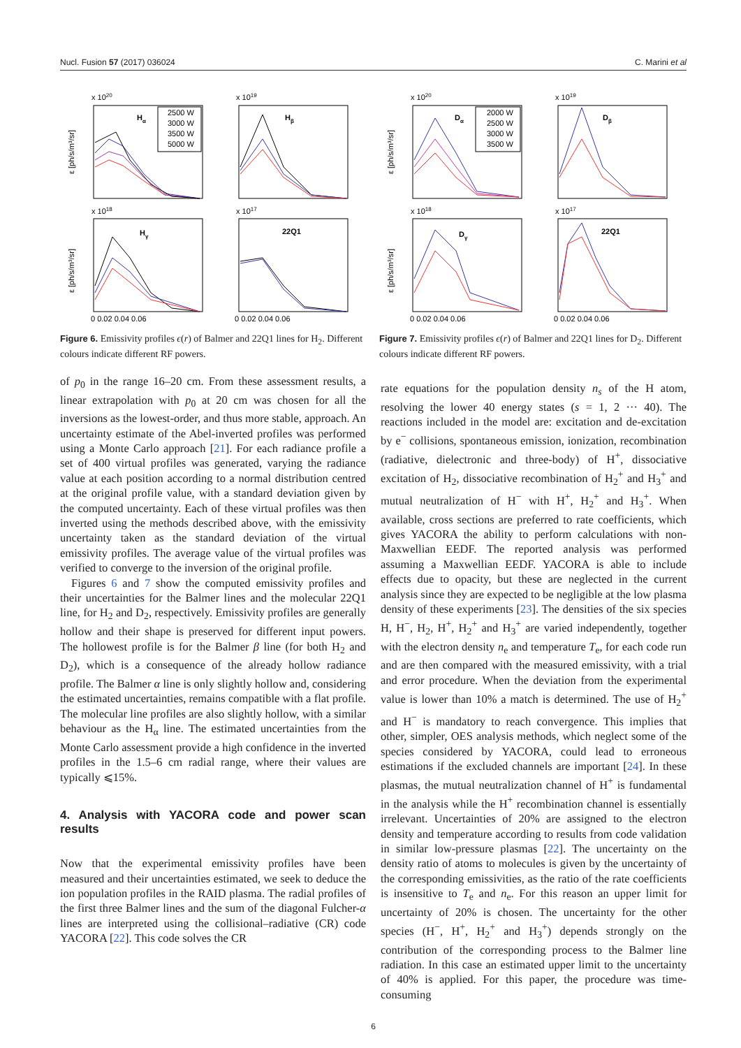Nucl. Fusion 57 (2017) 036024 C. Marini et al
x 1020
Hα
2500 W
3000 W
3500 W
5000 W
ε [ph/s/m³/sr]
x 1019
Hβ
x 1018
Hγ
ε [ph/s/m³/sr]
x 1017
22Q1
0 0.02 0.04 0.06
0 0.02 0.04 0.06
Figure 6. Emissivity profiles ϵ(r) of Balmer and 22Q1 lines for H<sub>2</sub>. Different colours indicate different RF powers.
x 1020
Dα
2000 W
2500 W
3000 W
3500 W
ε [ph/s/m³/sr]
x 1019
Dβ
x 1018
Dγ
ε [ph/s/m³/sr]
x 1017
22Q1
0 0.02 0.04 0.06
0 0.02 0.04 0.06
Figure 7. Emissivity profiles ϵ(r) of Balmer and 22Q1 lines for D<sub>2</sub>. Different colours indicate different RF powers.
of p<sub>0</sub> in the range 16–20 cm. From these assessment results, a linear extrapolation with p<sub>0</sub> at 20 cm was chosen for all the inversions as the lowest-order, and thus more stable, approach. An uncertainty estimate of the Abel-inverted profiles was performed using a Monte Carlo approach [21]. For each radiance profile a set of 400 virtual profiles was generated, varying the radiance value at each position according to a normal distribution centred at the original profile value, with a standard deviation given by the computed uncertainty. Each of these virtual profiles was then inverted using the methods described above, with the emissivity uncertainty taken as the standard deviation of the virtual emissivity profiles. The average value of the virtual profiles was verified to converge to the inversion of the original profile.
Figures 6 and 7 show the computed emissivity profiles and their uncertainties for the Balmer lines and the molecular 22Q1 line, for H<sub>2</sub> and D<sub>2</sub>, respectively. Emissivity profiles are generally hollow and their shape is preserved for different input powers. The hollowest profile is for the Balmer β line (for both H<sub>2</sub> and D<sub>2</sub>), which is a consequence of the already hollow radiance profile. The Balmer α line is only slightly hollow and, considering the estimated uncertainties, remains compatible with a flat profile. The molecular line profiles are also slightly hollow, with a similar behaviour as the H<sub>α</sub> line. The estimated uncertainties from the Monte Carlo assessment provide a high confidence in the inverted profiles in the 1.5–6 cm radial range, where their values are typically ⩽15%.
4. Analysis with YACORA code and power scan results
Now that the experimental emissivity profiles have been measured and their uncertainties estimated, we seek to deduce the ion population profiles in the RAID plasma. The radial profiles of the first three Balmer lines and the sum of the diagonal Fulcher-α lines are interpreted using the collisional–radiative (CR) code YACORA [22]. This code solves the CR
rate equations for the population density n<sub>s</sub> of the H atom, resolving the lower 40 energy states (s = 1, 2 ··· 40). The reactions included in the model are: excitation and de-excitation by e<sup>−</sup> collisions, spontaneous emission, ionization, recombination (radiative, dielectronic and three-body) of H<sup>+</sup>, dissociative excitation of H<sub>2</sub>, dissociative recombination of H<sub>2</sub><sup>+</sup> and H<sub>3</sub><sup>+</sup> and mutual neutralization of H<sup>−</sup> with H<sup>+</sup>, H<sub>2</sub><sup>+</sup> and H<sub>3</sub><sup>+</sup>. When available, cross sections are preferred to rate coefficients, which gives YACORA the ability to perform calculations with non-Maxwellian EEDF. The reported analysis was performed assuming a Maxwellian EEDF. YACORA is able to include effects due to opacity, but these are neglected in the current analysis since they are expected to be negligible at the low plasma density of these experiments [23]. The densities of the six species H, H<sup>−</sup>, H<sub>2</sub>, H<sup>+</sup>, H<sub>2</sub><sup>+</sup> and H<sub>3</sub><sup>+</sup> are varied independently, together with the electron density n<sub>e</sub> and temperature T<sub>e</sub>, for each code run and are then compared with the measured emissivity, with a trial and error procedure. When the deviation from the experimental value is lower than 10% a match is determined. The use of H<sub>2</sub><sup>+</sup> and H<sup>−</sup> is mandatory to reach convergence. This implies that other, simpler, OES analysis methods, which neglect some of the species considered by YACORA, could lead to erroneous estimations if the excluded channels are important [24]. In these plasmas, the mutual neutralization channel of H<sup>+</sup> is fundamental in the analysis while the H<sup>+</sup> recombination channel is essentially irrelevant. Uncertainties of 20% are assigned to the electron density and temperature according to results from code validation in similar low-pressure plasmas [22]. The uncertainty on the density ratio of atoms to molecules is given by the uncertainty of the corresponding emissivities, as the ratio of the rate coefficients is insensitive to T<sub>e</sub> and n<sub>e</sub>. For this reason an upper limit for uncertainty of 20% is chosen. The uncertainty for the other species (H<sup>−</sup>, H<sup>+</sup>, H<sub>2</sub><sup>+</sup> and H<sub>3</sub><sup>+</sup>) depends strongly on the contribution of the corresponding process to the Balmer line radiation. In this case an estimated upper limit to the uncertainty of 40% is applied. For this paper, the procedure was time-consuming
6